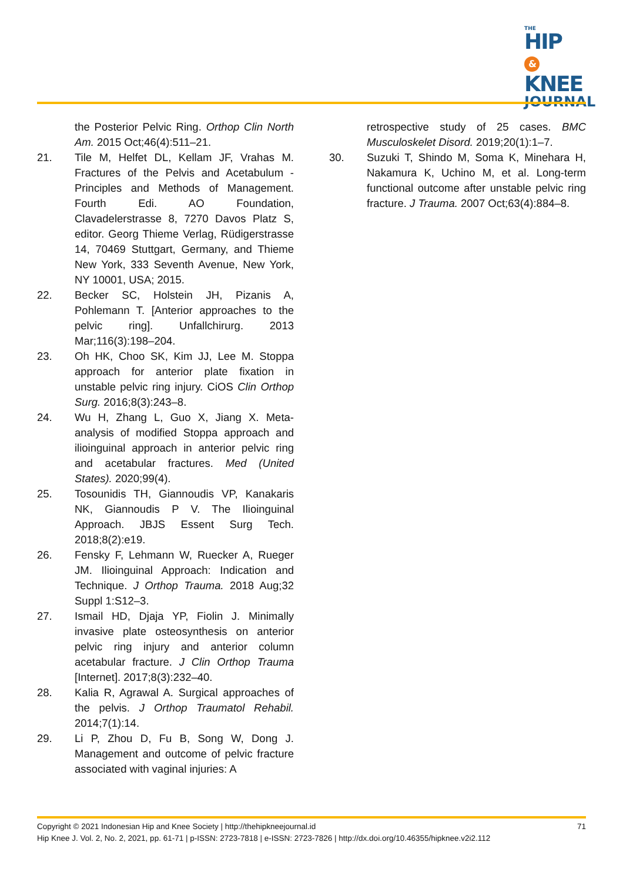THE
HIP &
KNEE
JOURNAL
the Posterior Pelvic Ring. Orthop Clin North Am. 2015 Oct;46(4):511–21.
21. Tile M, Helfet DL, Kellam JF, Vrahas M. Fractures of the Pelvis and Acetabulum - Principles and Methods of Management. Fourth Edi. AO Foundation, Clavadelerstrasse 8, 7270 Davos Platz S, editor. Georg Thieme Verlag, Rüdigerstrasse 14, 70469 Stuttgart, Germany, and Thieme New York, 333 Seventh Avenue, New York, NY 10001, USA; 2015.
22. Becker SC, Holstein JH, Pizanis A, Pohlemann T. [Anterior approaches to the pelvic ring]. Unfallchirurg. 2013 Mar;116(3):198–204.
23. Oh HK, Choo SK, Kim JJ, Lee M. Stoppa approach for anterior plate fixation in unstable pelvic ring injury. CiOS Clin Orthop Surg. 2016;8(3):243–8.
24. Wu H, Zhang L, Guo X, Jiang X. Meta-analysis of modified Stoppa approach and ilioinguinal approach in anterior pelvic ring and acetabular fractures. Med (United States). 2020;99(4).
25. Tosounidis TH, Giannoudis VP, Kanakaris NK, Giannoudis P V. The Ilioinguinal Approach. JBJS Essent Surg Tech. 2018;8(2):e19.
26. Fensky F, Lehmann W, Ruecker A, Rueger JM. Ilioinguinal Approach: Indication and Technique. J Orthop Trauma. 2018 Aug;32 Suppl 1:S12–3.
27. Ismail HD, Djaja YP, Fiolin J. Minimally invasive plate osteosynthesis on anterior pelvic ring injury and anterior column acetabular fracture. J Clin Orthop Trauma [Internet]. 2017;8(3):232–40.
28. Kalia R, Agrawal A. Surgical approaches of the pelvis. J Orthop Traumatol Rehabil. 2014;7(1):14.
29. Li P, Zhou D, Fu B, Song W, Dong J. Management and outcome of pelvic fracture associated with vaginal injuries: A
retrospective study of 25 cases. BMC Musculoskelet Disord. 2019;20(1):1–7.
30. Suzuki T, Shindo M, Soma K, Minehara H, Nakamura K, Uchino M, et al. Long-term functional outcome after unstable pelvic ring fracture. J Trauma. 2007 Oct;63(4):884–8.
71
Copyright © 2021 Indonesian Hip and Knee Society | http://thehipkneejournal.id
Hip Knee J. Vol. 2, No. 2, 2021, pp. 61-71 | p-ISSN: 2723-7818 | e-ISSN: 2723-7826 | http://dx.doi.org/10.46355/hipknee.v2i2.112